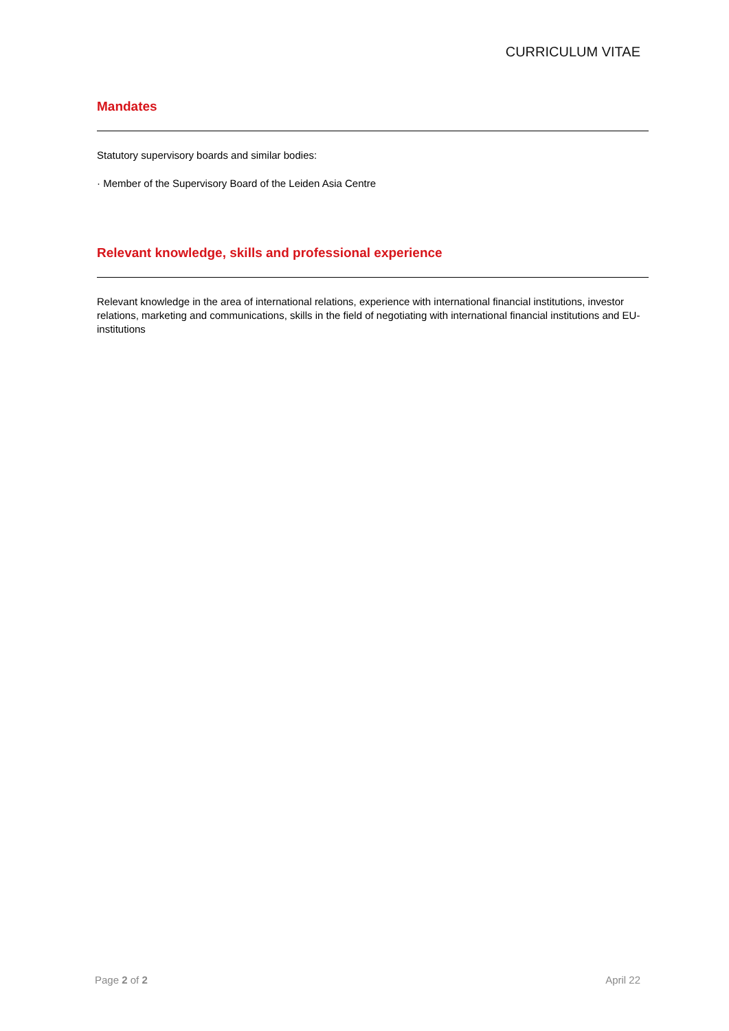CURRICULUM VITAE
Mandates
Statutory supervisory boards and similar bodies:
· Member of the Supervisory Board of the Leiden Asia Centre
Relevant knowledge, skills and professional experience
Relevant knowledge in the area of international relations, experience with international financial institutions, investor relations, marketing and communications, skills in the field of negotiating with international financial institutions and EU-institutions
Page 2 of 2 April 22